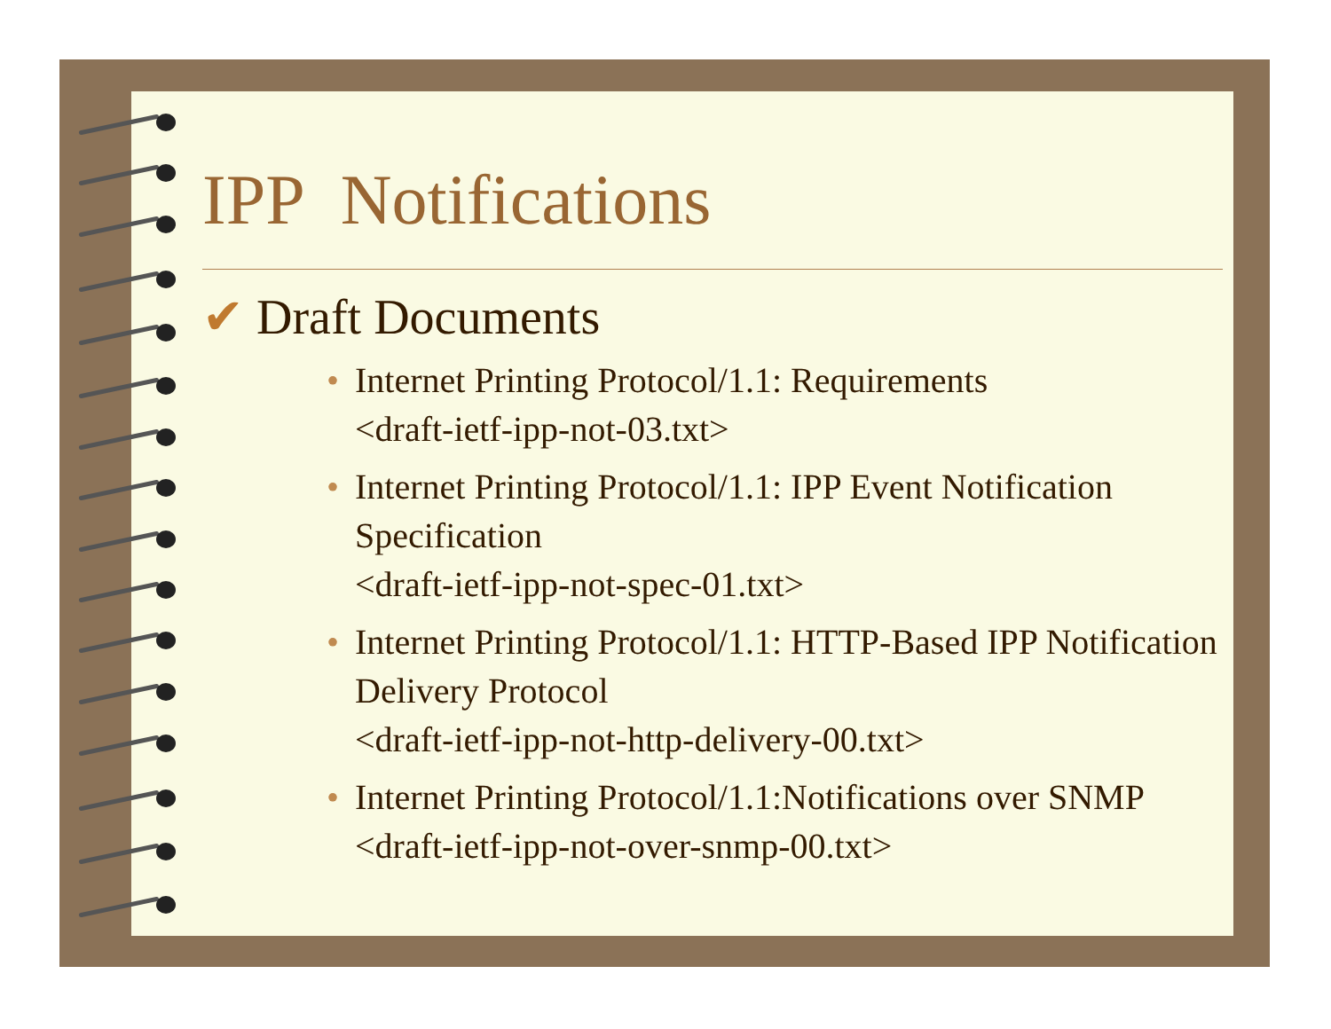IPP Notifications
✔ Draft Documents
• Internet Printing Protocol/1.1: Requirements
<draft-ietf-ipp-not-03.txt>
• Internet Printing Protocol/1.1: IPP Event Notification Specification
<draft-ietf-ipp-not-spec-01.txt>
• Internet Printing Protocol/1.1: HTTP-Based IPP Notification Delivery Protocol
<draft-ietf-ipp-not-http-delivery-00.txt>
• Internet Printing Protocol/1.1:Notifications over SNMP
<draft-ietf-ipp-not-over-snmp-00.txt>